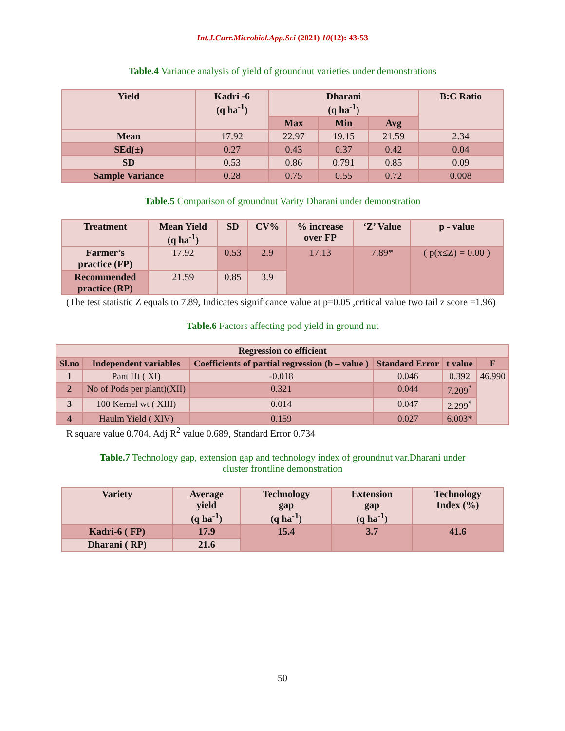Int.J.Curr.Microbiol.App.Sci (2021) 10(12): 43-53
Table.4 Variance analysis of yield of groundnut varieties under demonstrations
| Yield | Kadri -6 (q ha<sup>-1</sup>) | Dharani (q ha<sup>-1</sup>) | | | B:C Ratio |
| --- | --- | --- | --- | --- | --- |
| | | Max | Min | Avg | |
| Mean | 17.92 | 22.97 | 19.15 | 21.59 | 2.34 |
| SEd(±) | 0.27 | 0.43 | 0.37 | 0.42 | 0.04 |
| SD | 0.53 | 0.86 | 0.791 | 0.85 | 0.09 |
| Sample Variance | 0.28 | 0.75 | 0.55 | 0.72 | 0.008 |
Table.5 Comparison of groundnut Varity Dharani under demonstration
| Treatment | Mean Yield (q ha<sup>-1</sup>) | SD | CV% | % increase over FP | ‘Z’ Value | p - value |
| --- | --- | --- | --- | --- | --- | --- |
| Farmer’s practice (FP) | 17.92 | 0.53 | 2.9 | 17.13 | 7.89* | ( p(x≤Z) = 0.00 ) |
| Recommended practice (RP) | 21.59 | 0.85 | 3.9 | | | |
(The test statistic Z equals to 7.89, Indicates significance value at p=0.05 ,critical value two tail z score =1.96)
Table.6 Factors affecting pod yield in ground nut
| Regression co efficient | | | | | |
| --- | --- | --- | --- | --- | --- |
| Sl.no | Independent variables | Coefficients of partial regression (b – value ) | Standard Error | t value | F |
| 1 | Pant Ht ( XI) | -0.018 | 0.046 | 0.392 | 46.990 |
| 2 | No of Pods per plant)(XII) | 0.321 | 0.044 | 7.209<sup>*</sup> | |
| 3 | 100 Kernel wt ( XIII) | 0.014 | 0.047 | 2.299<sup>*</sup> | |
| 4 | Haulm Yield ( XIV) | 0.159 | 0.027 | 6.003* | |
R square value 0.704, Adj R<sup>2</sup> value 0.689, Standard Error 0.734
Table.7 Technology gap, extension gap and technology index of groundnut var.Dharani under
cluster frontline demonstration
| Variety | Average yield (q ha<sup>-1</sup>) | Technology gap (q ha<sup>-1</sup>) | Extension gap (q ha<sup>-1</sup>) | Technology Index (%) |
| --- | --- | --- | --- | --- |
| Kadri-6 ( FP) | 17.9 | 15.4 | 3.7 | 41.6 |
| Dharani ( RP) | 21.6 | | | |
50